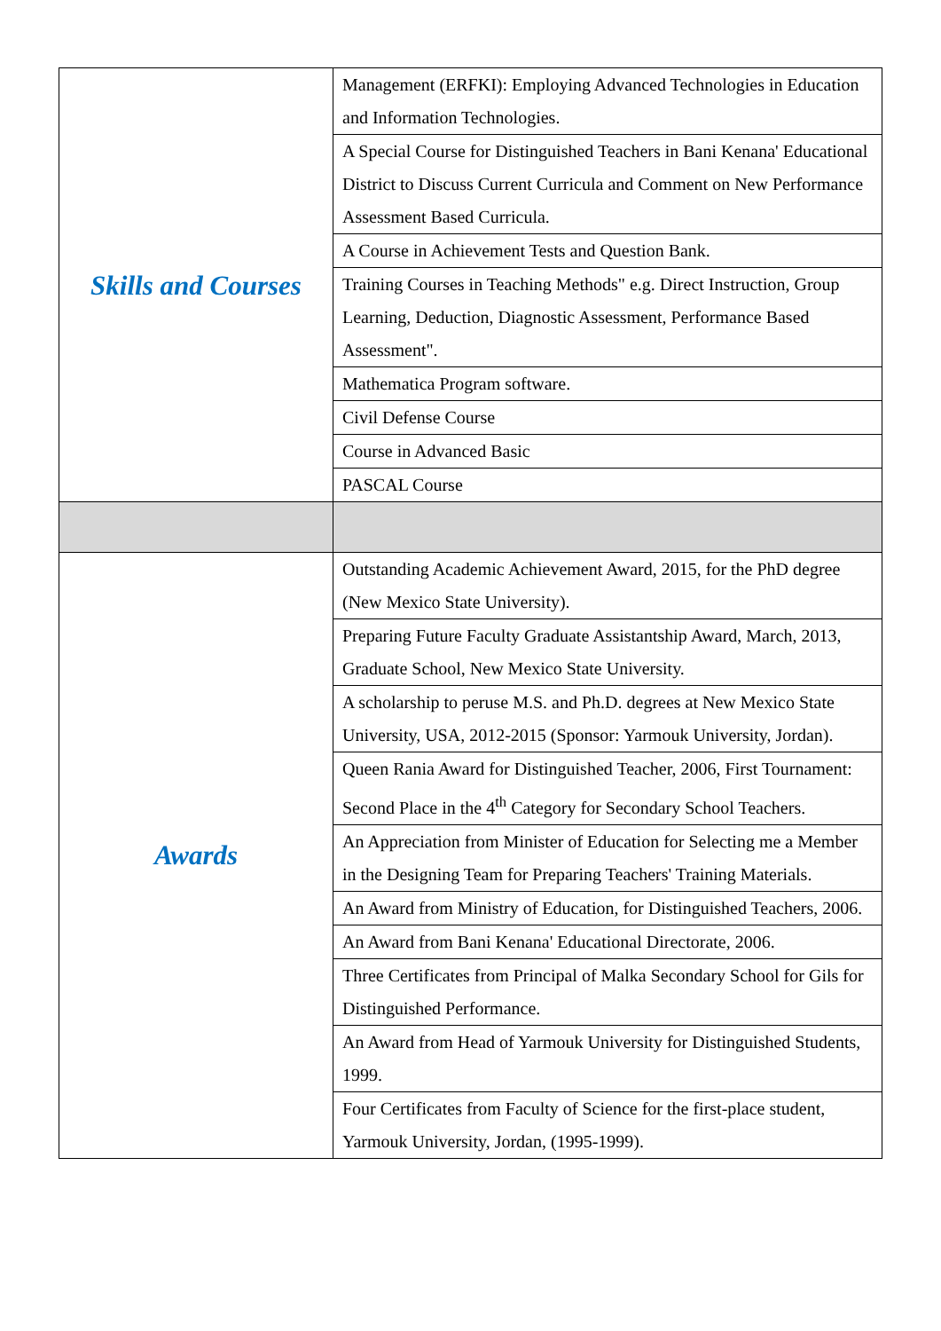| Skills and Courses | Management (ERFKI): Employing Advanced Technologies in Education and Information Technologies. |
| | A Special Course for Distinguished Teachers in Bani Kenana' Educational District to Discuss Current Curricula and Comment on New Performance Assessment Based Curricula. |
| | A Course in Achievement Tests and Question Bank. |
| | Training Courses in Teaching Methods" e.g. Direct Instruction, Group Learning, Deduction, Diagnostic Assessment, Performance Based Assessment". |
| | Mathematica Program software. |
| | Civil Defense Course |
| | Course in Advanced Basic |
| | PASCAL Course |
| Awards | Outstanding Academic Achievement Award, 2015, for the PhD degree (New Mexico State University). |
| | Preparing Future Faculty Graduate Assistantship Award, March, 2013, Graduate School, New Mexico State University. |
| | A scholarship to peruse M.S. and Ph.D. degrees at New Mexico State University, USA, 2012-2015 (Sponsor: Yarmouk University, Jordan). |
| | Queen Rania Award for Distinguished Teacher, 2006, First Tournament: Second Place in the 4<sup>th</sup> Category for Secondary School Teachers. |
| | An Appreciation from Minister of Education for Selecting me a Member in the Designing Team for Preparing Teachers' Training Materials. |
| | An Award from Ministry of Education, for Distinguished Teachers, 2006. |
| | An Award from Bani Kenana' Educational Directorate, 2006. |
| | Three Certificates from Principal of Malka Secondary School for Gils for Distinguished Performance. |
| | An Award from Head of Yarmouk University for Distinguished Students, 1999. |
| | Four Certificates from Faculty of Science for the first-place student, Yarmouk University, Jordan, (1995-1999). |